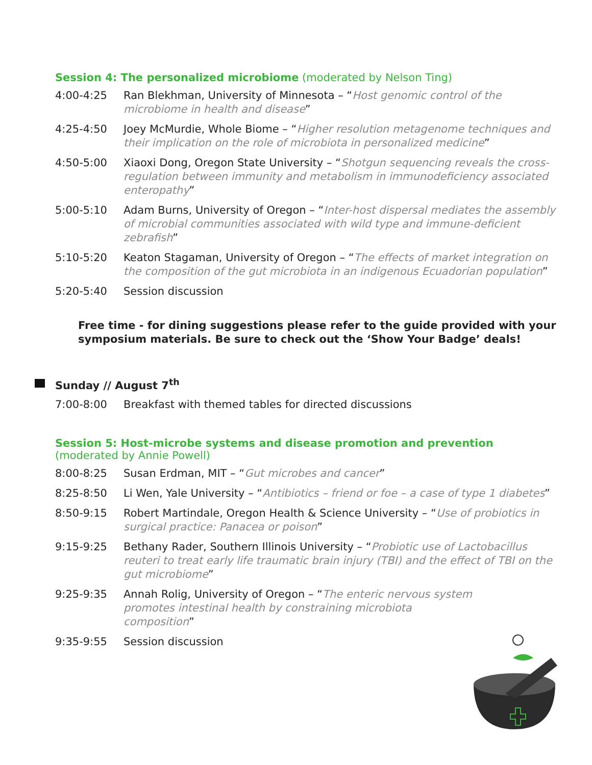Session 4: The personalized microbiome (moderated by Nelson Ting)
4:00-4:25 Ran Blekhman, University of Minnesota – “Host genomic control of the microbiome in health and disease”
4:25-4:50 Joey McMurdie, Whole Biome – “Higher resolution metagenome techniques and their implication on the role of microbiota in personalized medicine”
4:50-5:00 Xiaoxi Dong, Oregon State University – “Shotgun sequencing reveals the cross-regulation between immunity and metabolism in immunodeficiency associated enteropathy”
5:00-5:10 Adam Burns, University of Oregon – “Inter-host dispersal mediates the assembly of microbial communities associated with wild type and immune-deficient zebrafish”
5:10-5:20 Keaton Stagaman, University of Oregon – “The effects of market integration on the composition of the gut microbiota in an indigenous Ecuadorian population”
5:20-5:40 Session discussion
Free time - for dining suggestions please refer to the guide provided with your symposium materials. Be sure to check out the ‘Show Your Badge’ deals!
Sunday // August 7<sup>th</sup>
7:00-8:00 Breakfast with themed tables for directed discussions
Session 5: Host-microbe systems and disease promotion and prevention (moderated by Annie Powell)
8:00-8:25 Susan Erdman, MIT – “Gut microbes and cancer”
8:25-8:50 Li Wen, Yale University – “Antibiotics – friend or foe – a case of type 1 diabetes”
8:50-9:15 Robert Martindale, Oregon Health & Science University – “Use of probiotics in surgical practice: Panacea or poison”
9:15-9:25 Bethany Rader, Southern Illinois University – “Probiotic use of Lactobacillus reuteri to treat early life traumatic brain injury (TBI) and the effect of TBI on the gut microbiome”
9:25-9:35 Annah Rolig, University of Oregon – “The enteric nervous system promotes intestinal health by constraining microbiota composition”
9:35-9:55 Session discussion